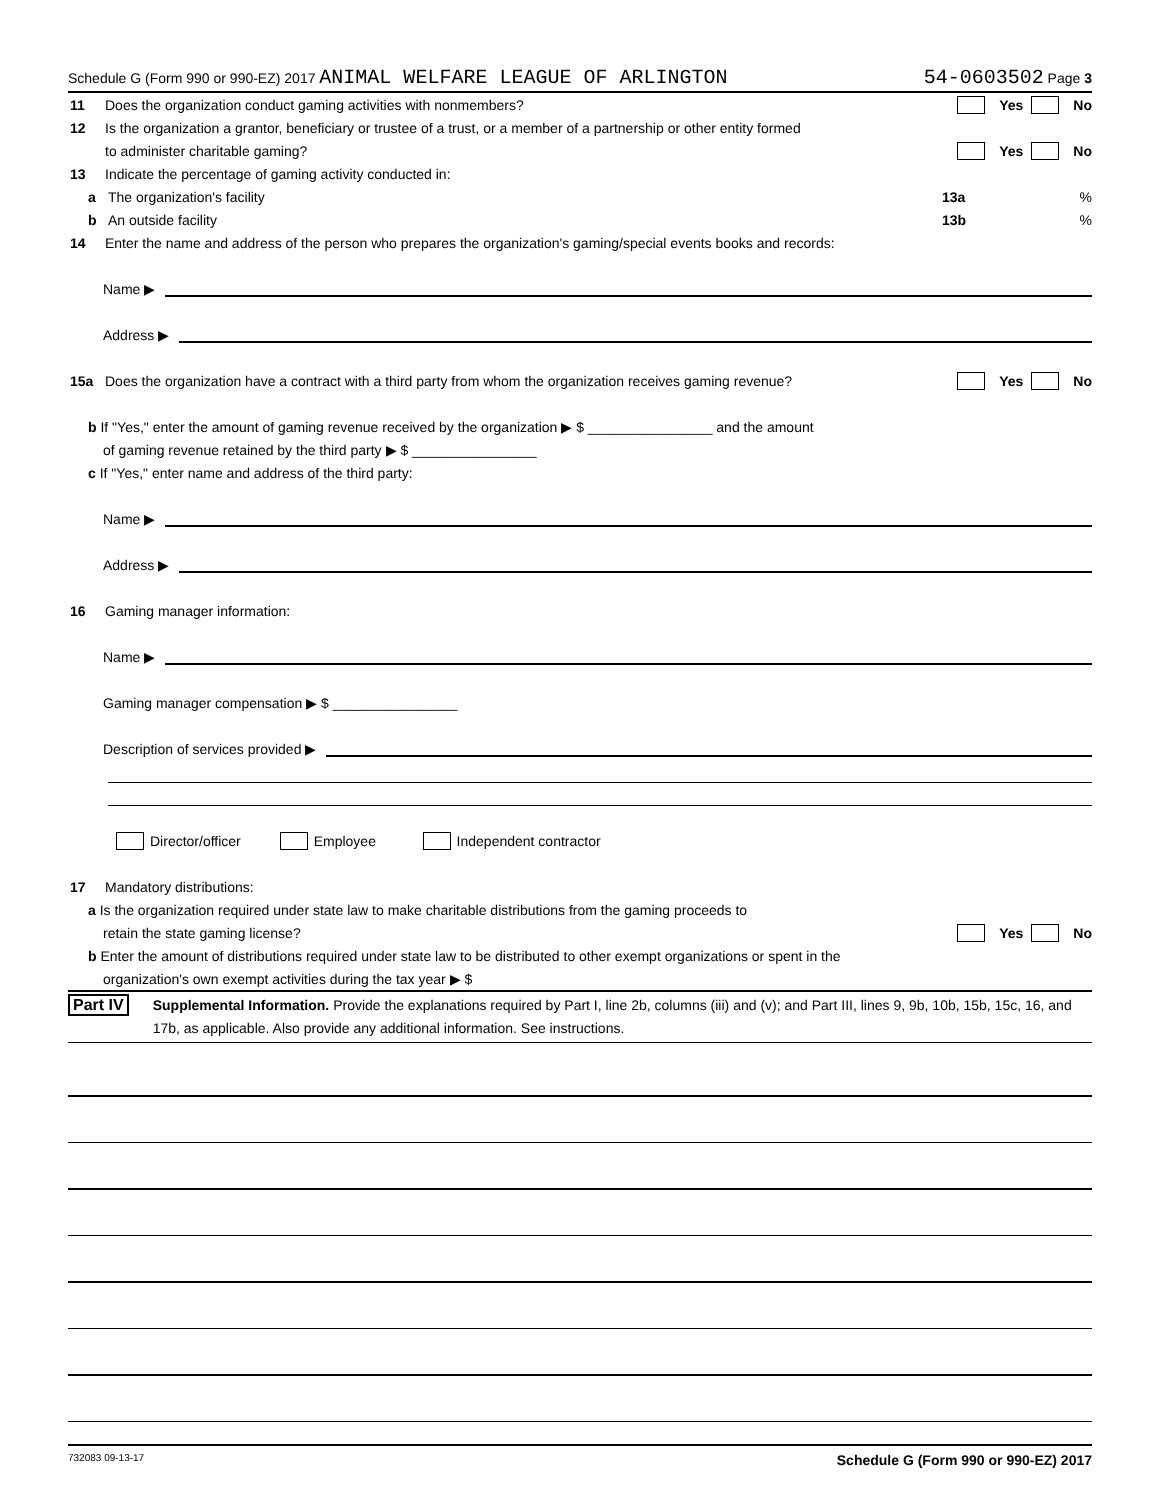Schedule G (Form 990 or 990-EZ) 2017 ANIMAL WELFARE LEAGUE OF ARLINGTON 54-0603502 Page 3
11 Does the organization conduct gaming activities with nonmembers? Yes No
12 Is the organization a grantor, beneficiary or trustee of a trust, or a member of a partnership or other entity formed
to administer charitable gaming? Yes No
13 Indicate the percentage of gaming activity conducted in:
a The organization's facility 13a%
b An outside facility 13b%
14 Enter the name and address of the person who prepares the organization's gaming/special events books and records:
Name ▶
Address ▶
15a Does the organization have a contract with a third party from whom the organization receives gaming revenue? Yes No
b If "Yes," enter the amount of gaming revenue received by the organization ▶ $ ________________ and the amount
of gaming revenue retained by the third party ▶ $ ________________
c If "Yes," enter name and address of the third party:
Name ▶
Address ▶
16 Gaming manager information:
Name ▶
Gaming manager compensation ▶ $ ________________
Description of services provided ▶
Director/officer Employee Independent contractor
17 Mandatory distributions:
a Is the organization required under state law to make charitable distributions from the gaming proceeds to
retain the state gaming license? Yes No
b Enter the amount of distributions required under state law to be distributed to other exempt organizations or spent in the
organization's own exempt activities during the tax year ▶ $
Part IV Supplemental Information. Provide the explanations required by Part I, line 2b, columns (iii) and (v); and Part III, lines 9, 9b, 10b, 15b, 15c, 16, and 17b, as applicable. Also provide any additional information. See instructions.
732083 09-13-17 Schedule G (Form 990 or 990-EZ) 2017